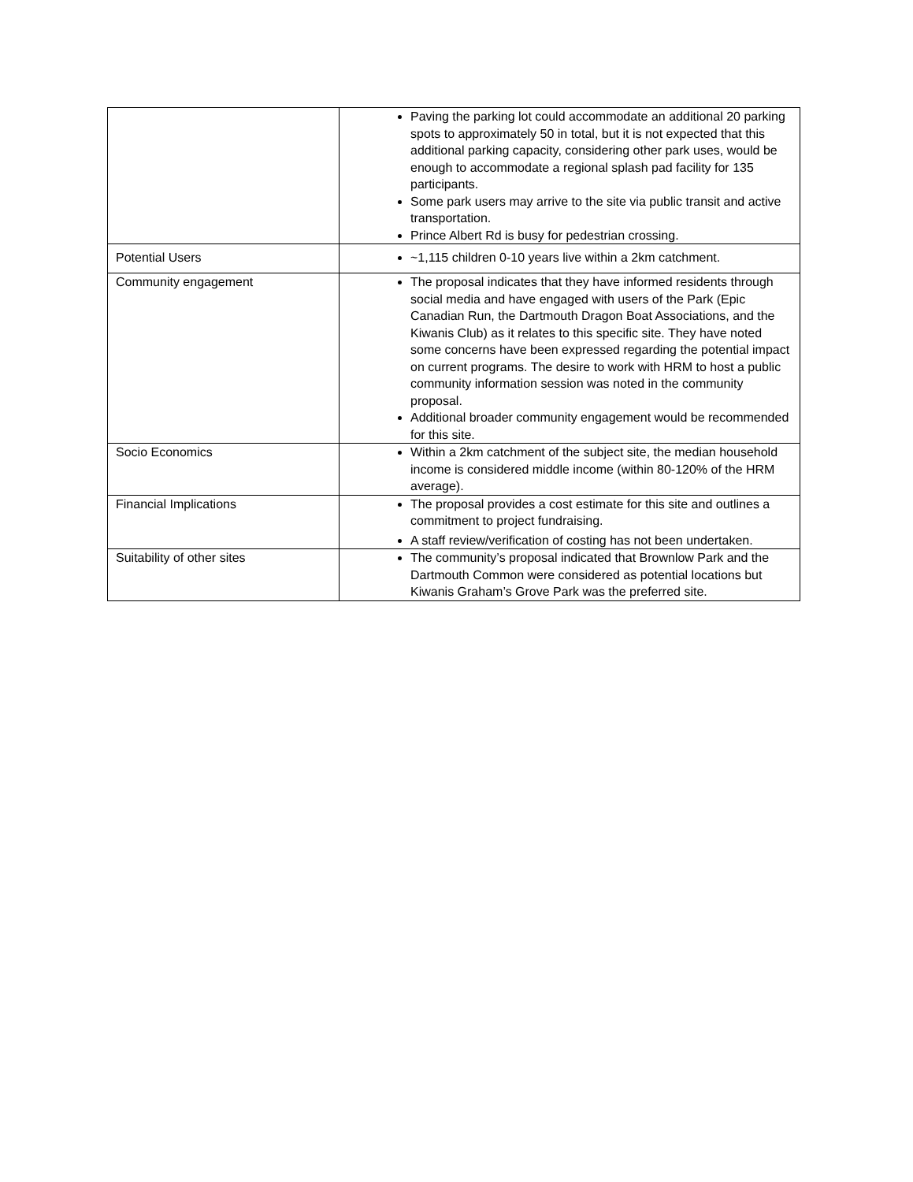| | Paving the parking lot could accommodate an additional 20 parking spots to approximately 50 in total, but it is not expected that this additional parking capacity, considering other park uses, would be enough to accommodate a regional splash pad facility for 135 participants. Some park users may arrive to the site via public transit and active transportation. Prince Albert Rd is busy for pedestrian crossing. |
| Potential Users | ~1,115 children 0-10 years live within a 2km catchment. |
| Community engagement | The proposal indicates that they have informed residents through social media and have engaged with users of the Park (Epic Canadian Run, the Dartmouth Dragon Boat Associations, and the Kiwanis Club) as it relates to this specific site. They have noted some concerns have been expressed regarding the potential impact on current programs. The desire to work with HRM to host a public community information session was noted in the community proposal. Additional broader community engagement would be recommended for this site. |
| Socio Economics | Within a 2km catchment of the subject site, the median household income is considered middle income (within 80-120% of the HRM average). |
| Financial Implications | The proposal provides a cost estimate for this site and outlines a commitment to project fundraising. A staff review/verification of costing has not been undertaken. |
| Suitability of other sites | The community’s proposal indicated that Brownlow Park and the Dartmouth Common were considered as potential locations but Kiwanis Graham’s Grove Park was the preferred site. |